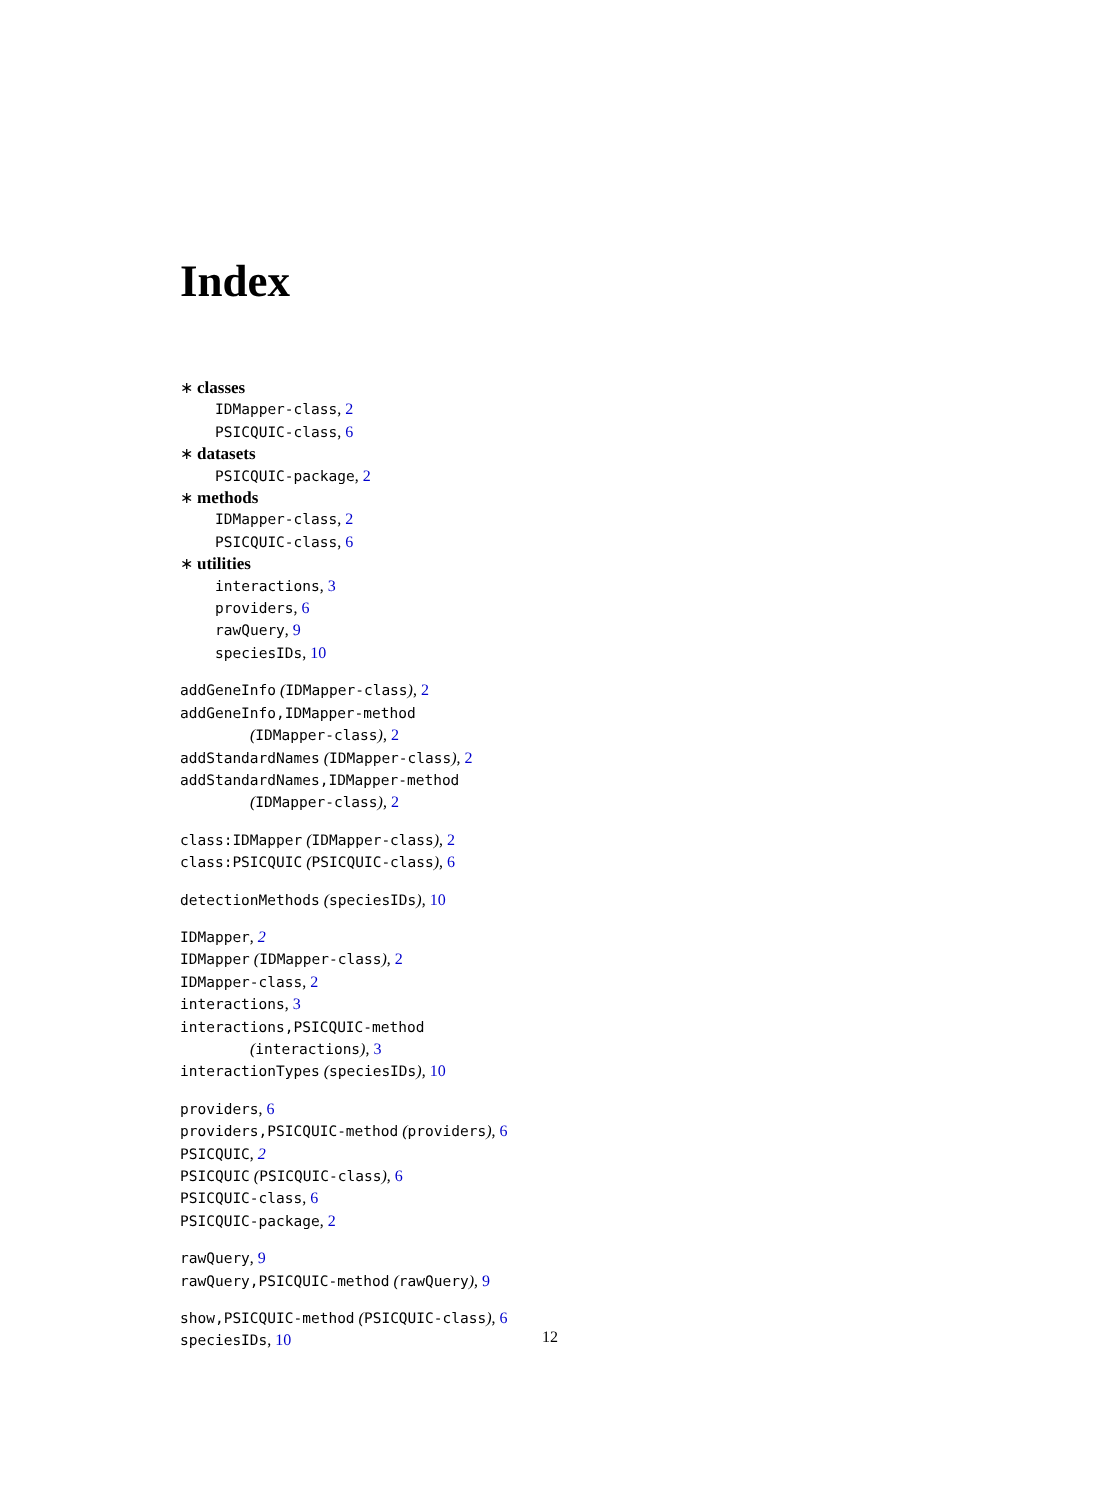Index
∗ classes
IDMapper-class, 2
PSICQUIC-class, 6
∗ datasets
PSICQUIC-package, 2
∗ methods
IDMapper-class, 2
PSICQUIC-class, 6
∗ utilities
interactions, 3
providers, 6
rawQuery, 9
speciesIDs, 10
addGeneInfo (IDMapper-class), 2
addGeneInfo,IDMapper-method
(IDMapper-class), 2
addStandardNames (IDMapper-class), 2
addStandardNames,IDMapper-method
(IDMapper-class), 2
class:IDMapper (IDMapper-class), 2
class:PSICQUIC (PSICQUIC-class), 6
detectionMethods (speciesIDs), 10
IDMapper, 2
IDMapper (IDMapper-class), 2
IDMapper-class, 2
interactions, 3
interactions,PSICQUIC-method
(interactions), 3
interactionTypes (speciesIDs), 10
providers, 6
providers,PSICQUIC-method (providers), 6
PSICQUIC, 2
PSICQUIC (PSICQUIC-class), 6
PSICQUIC-class, 6
PSICQUIC-package, 2
rawQuery, 9
rawQuery,PSICQUIC-method (rawQuery), 9
show,PSICQUIC-method (PSICQUIC-class), 6
speciesIDs, 10
12